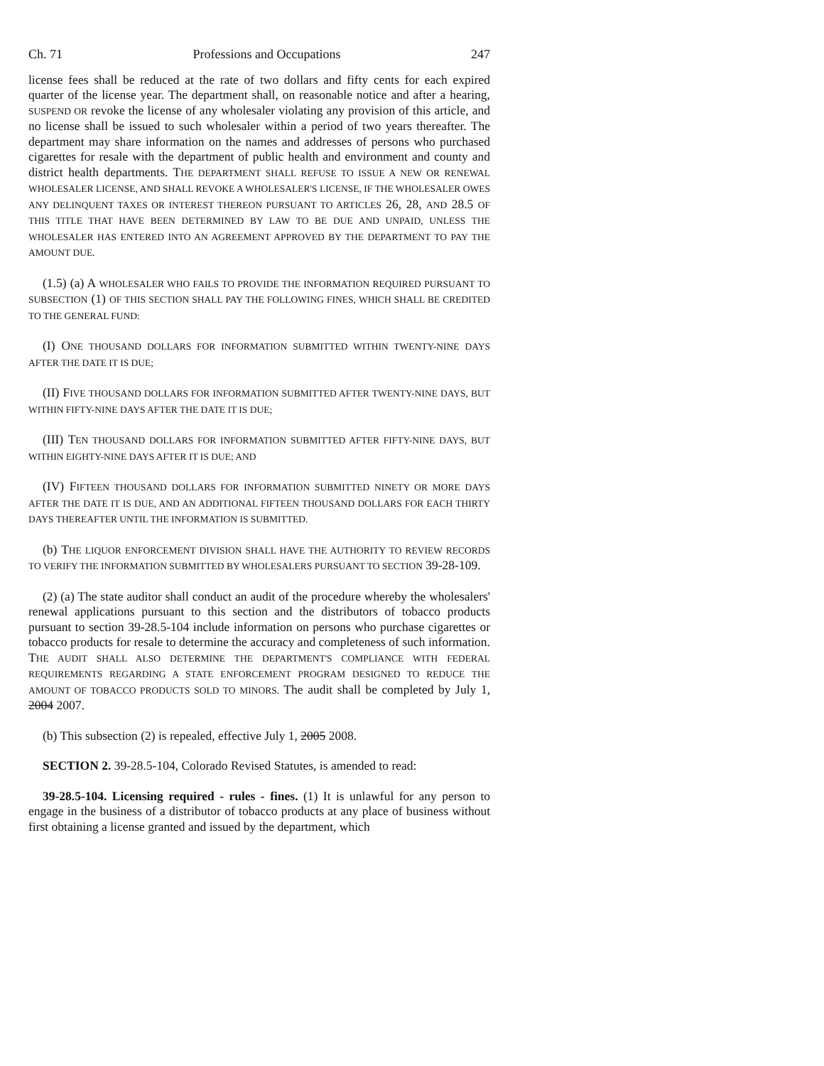Ch. 71 Professions and Occupations 247
license fees shall be reduced at the rate of two dollars and fifty cents for each expired quarter of the license year. The department shall, on reasonable notice and after a hearing, SUSPEND OR revoke the license of any wholesaler violating any provision of this article, and no license shall be issued to such wholesaler within a period of two years thereafter. The department may share information on the names and addresses of persons who purchased cigarettes for resale with the department of public health and environment and county and district health departments. THE DEPARTMENT SHALL REFUSE TO ISSUE A NEW OR RENEWAL WHOLESALER LICENSE, AND SHALL REVOKE A WHOLESALER'S LICENSE, IF THE WHOLESALER OWES ANY DELINQUENT TAXES OR INTEREST THEREON PURSUANT TO ARTICLES 26, 28, AND 28.5 OF THIS TITLE THAT HAVE BEEN DETERMINED BY LAW TO BE DUE AND UNPAID, UNLESS THE WHOLESALER HAS ENTERED INTO AN AGREEMENT APPROVED BY THE DEPARTMENT TO PAY THE AMOUNT DUE.
(1.5) (a) A WHOLESALER WHO FAILS TO PROVIDE THE INFORMATION REQUIRED PURSUANT TO SUBSECTION (1) OF THIS SECTION SHALL PAY THE FOLLOWING FINES, WHICH SHALL BE CREDITED TO THE GENERAL FUND:
(I) ONE THOUSAND DOLLARS FOR INFORMATION SUBMITTED WITHIN TWENTY-NINE DAYS AFTER THE DATE IT IS DUE;
(II) FIVE THOUSAND DOLLARS FOR INFORMATION SUBMITTED AFTER TWENTY-NINE DAYS, BUT WITHIN FIFTY-NINE DAYS AFTER THE DATE IT IS DUE;
(III) TEN THOUSAND DOLLARS FOR INFORMATION SUBMITTED AFTER FIFTY-NINE DAYS, BUT WITHIN EIGHTY-NINE DAYS AFTER IT IS DUE; AND
(IV) FIFTEEN THOUSAND DOLLARS FOR INFORMATION SUBMITTED NINETY OR MORE DAYS AFTER THE DATE IT IS DUE, AND AN ADDITIONAL FIFTEEN THOUSAND DOLLARS FOR EACH THIRTY DAYS THEREAFTER UNTIL THE INFORMATION IS SUBMITTED.
(b) THE LIQUOR ENFORCEMENT DIVISION SHALL HAVE THE AUTHORITY TO REVIEW RECORDS TO VERIFY THE INFORMATION SUBMITTED BY WHOLESALERS PURSUANT TO SECTION 39-28-109.
(2) (a) The state auditor shall conduct an audit of the procedure whereby the wholesalers' renewal applications pursuant to this section and the distributors of tobacco products pursuant to section 39-28.5-104 include information on persons who purchase cigarettes or tobacco products for resale to determine the accuracy and completeness of such information. THE AUDIT SHALL ALSO DETERMINE THE DEPARTMENT'S COMPLIANCE WITH FEDERAL REQUIREMENTS REGARDING A STATE ENFORCEMENT PROGRAM DESIGNED TO REDUCE THE AMOUNT OF TOBACCO PRODUCTS SOLD TO MINORS. The audit shall be completed by July 1, 2004 2007.
(b) This subsection (2) is repealed, effective July 1, 2005 2008.
SECTION 2. 39-28.5-104, Colorado Revised Statutes, is amended to read:
39-28.5-104. Licensing required - rules - fines. (1) It is unlawful for any person to engage in the business of a distributor of tobacco products at any place of business without first obtaining a license granted and issued by the department, which